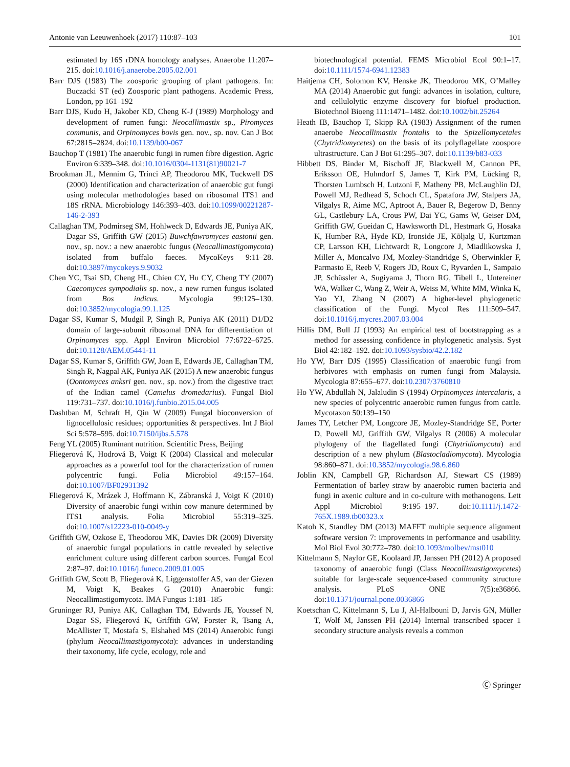Antonie van Leeuwenhoek (2017) 110:87–103 101
estimated by 16S rDNA homology analyses. Anaerobe 11:207–215. doi:10.1016/j.anaerobe.2005.02.001
Barr DJS (1983) The zoosporic grouping of plant pathogens. In: Buczacki ST (ed) Zoosporic plant pathogens. Academic Press, London, pp 161–192
Barr DJS, Kudo H, Jakober KD, Cheng K-J (1989) Morphology and development of rumen fungi: Neocallimastix sp., Piromyces communis, and Orpinomyces bovis gen. nov., sp. nov. Can J Bot 67:2815–2824. doi:10.1139/b00-067
Bauchop T (1981) The anaerobic fungi in rumen fibre digestion. Agric Environ 6:339–348. doi:10.1016/0304-1131(81)90021-7
Brookman JL, Mennim G, Trinci AP, Theodorou MK, Tuckwell DS (2000) Identification and characterization of anaerobic gut fungi using molecular methodologies based on ribosomal ITS1 and 18S rRNA. Microbiology 146:393–403. doi:10.1099/00221287-146-2-393
Callaghan TM, Podmirseg SM, Hohlweck D, Edwards JE, Puniya AK, Dagar SS, Griffith GW (2015) Buwchfawromyces eastonii gen. nov., sp. nov.: a new anaerobic fungus (Neocallimastigomycota) isolated from buffalo faeces. MycoKeys 9:11–28. doi:10.3897/mycokeys.9.9032
Chen YC, Tsai SD, Cheng HL, Chien CY, Hu CY, Cheng TY (2007) Caecomyces sympodialis sp. nov., a new rumen fungus isolated from Bos indicus. Mycologia 99:125–130. doi:10.3852/mycologia.99.1.125
Dagar SS, Kumar S, Mudgil P, Singh R, Puniya AK (2011) D1/D2 domain of large-subunit ribosomal DNA for differentiation of Orpinomyces spp. Appl Environ Microbiol 77:6722–6725. doi:10.1128/AEM.05441-11
Dagar SS, Kumar S, Griffith GW, Joan E, Edwards JE, Callaghan TM, Singh R, Nagpal AK, Puniya AK (2015) A new anaerobic fungus (Oontomyces anksri gen. nov., sp. nov.) from the digestive tract of the Indian camel (Camelus dromedarius). Fungal Biol 119:731–737. doi:10.1016/j.funbio.2015.04.005
Dashtban M, Schraft H, Qin W (2009) Fungal bioconversion of lignocellulosic residues; opportunities & perspectives. Int J Biol Sci 5:578–595. doi:10.7150/ijbs.5.578
Feng YL (2005) Ruminant nutrition. Scientific Press, Beijing
Fliegerová K, Hodrová B, Voigt K (2004) Classical and molecular approaches as a powerful tool for the characterization of rumen polycentric fungi. Folia Microbiol 49:157–164. doi:10.1007/BF02931392
Fliegerová K, Mrázek J, Hoffmann K, Zábranská J, Voigt K (2010) Diversity of anaerobic fungi within cow manure determined by ITS1 analysis. Folia Microbiol 55:319–325. doi:10.1007/s12223-010-0049-y
Griffith GW, Ozkose E, Theodorou MK, Davies DR (2009) Diversity of anaerobic fungal populations in cattle revealed by selective enrichment culture using different carbon sources. Fungal Ecol 2:87–97. doi:10.1016/j.funeco.2009.01.005
Griffith GW, Scott B, Fliegerová K, Liggenstoffer AS, van der Giezen M, Voigt K, Beakes G (2010) Anaerobic fungi: Neocallimastigomycota. IMA Fungus 1:181–185
Gruninger RJ, Puniya AK, Callaghan TM, Edwards JE, Youssef N, Dagar SS, Fliegerová K, Griffith GW, Forster R, Tsang A, McAllister T, Mostafa S, Elshahed MS (2014) Anaerobic fungi (phylum Neocallimastigomycota): advances in understanding their taxonomy, life cycle, ecology, role and
biotechnological potential. FEMS Microbiol Ecol 90:1–17. doi:10.1111/1574-6941.12383
Haitjema CH, Solomon KV, Henske JK, Theodorou MK, O’Malley MA (2014) Anaerobic gut fungi: advances in isolation, culture, and cellulolytic enzyme discovery for biofuel production. Biotechnol Bioeng 111:1471–1482. doi:10.1002/bit.25264
Heath IB, Bauchop T, Skipp RA (1983) Assignment of the rumen anaerobe Neocallimastix frontalis to the Spizellomycetales (Chytridiomycetes) on the basis of its polyflagellate zoospore ultrastructure. Can J Bot 61:295–307. doi:10.1139/b83-033
Hibbett DS, Binder M, Bischoff JF, Blackwell M, Cannon PE, Eriksson OE, Huhndorf S, James T, Kirk PM, Lücking R, Thorsten Lumbsch H, Lutzoni F, Matheny PB, McLaughlin DJ, Powell MJ, Redhead S, Schoch CL, Spatafora JW, Stalpers JA, Vilgalys R, Aime MC, Aptroot A, Bauer R, Begerow D, Benny GL, Castlebury LA, Crous PW, Dai YC, Gams W, Geiser DM, Griffith GW, Gueidan C, Hawksworth DL, Hestmark G, Hosaka K, Humber RA, Hyde KD, Ironside JE, Kõljalg U, Kurtzman CP, Larsson KH, Lichtwardt R, Longcore J, Miadlikowska J, Miller A, Moncalvo JM, Mozley-Standridge S, Oberwinkler F, Parmasto E, Reeb V, Rogers JD, Roux C, Ryvarden L, Sampaio JP, Schüssler A, Sugiyama J, Thorn RG, Tibell L, Untereiner WA, Walker C, Wang Z, Weir A, Weiss M, White MM, Winka K, Yao YJ, Zhang N (2007) A higher-level phylogenetic classification of the Fungi. Mycol Res 111:509–547. doi:10.1016/j.mycres.2007.03.004
Hillis DM, Bull JJ (1993) An empirical test of bootstrapping as a method for assessing confidence in phylogenetic analysis. Syst Biol 42:182–192. doi:10.1093/sysbio/42.2.182
Ho YW, Barr DJS (1995) Classification of anaerobic fungi from herbivores with emphasis on rumen fungi from Malaysia. Mycologia 87:655–677. doi:10.2307/3760810
Ho YW, Abdullah N, Jalaludin S (1994) Orpinomyces intercalaris, a new species of polycentric anaerobic rumen fungus from cattle. Mycotaxon 50:139–150
James TY, Letcher PM, Longcore JE, Mozley-Standridge SE, Porter D, Powell MJ, Griffith GW, Vilgalys R (2006) A molecular phylogeny of the flagellated fungi (Chytridiomycota) and description of a new phylum (Blastocladiomycota). Mycologia 98:860–871. doi:10.3852/mycologia.98.6.860
Joblin KN, Campbell GP, Richardson AJ, Stewart CS (1989) Fermentation of barley straw by anaerobic rumen bacteria and fungi in axenic culture and in co-culture with methanogens. Lett Appl Microbiol 9:195–197. doi:10.1111/j.1472-765X.1989.tb00323.x
Katoh K, Standley DM (2013) MAFFT multiple sequence alignment software version 7: improvements in performance and usability. Mol Biol Evol 30:772–780. doi:10.1093/molbev/mst010
Kittelmann S, Naylor GE, Koolaard JP, Janssen PH (2012) A proposed taxonomy of anaerobic fungi (Class Neocallimastigomycetes) suitable for large-scale sequence-based community structure analysis. PLoS ONE 7(5):e36866. doi:10.1371/journal.pone.0036866
Koetschan C, Kittelmann S, Lu J, Al-Halbouni D, Jarvis GN, Müller T, Wolf M, Janssen PH (2014) Internal transcribed spacer 1 secondary structure analysis reveals a common
Ⓒ Springer